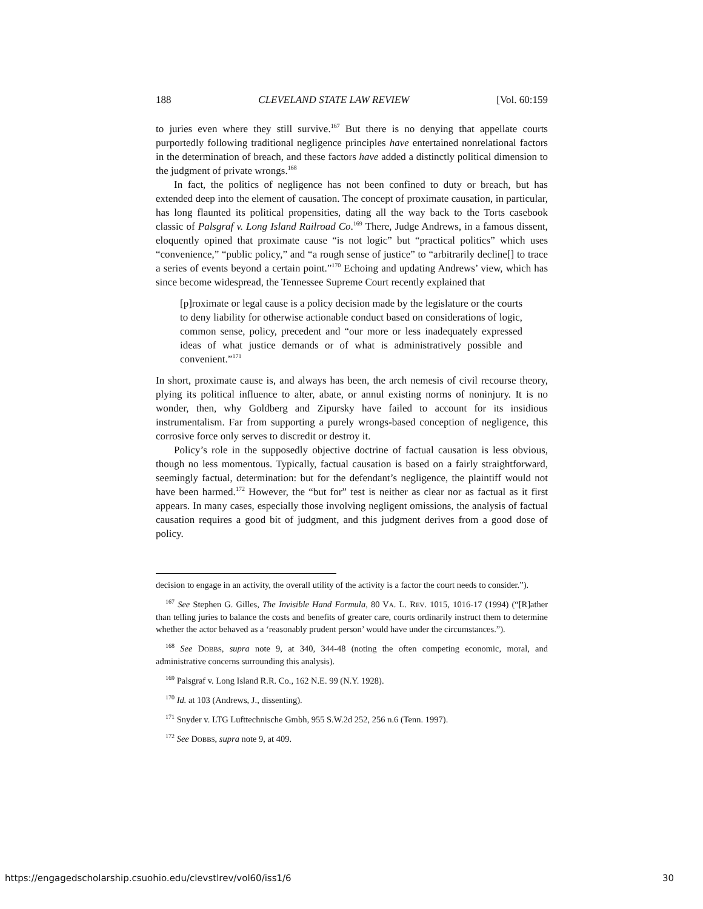188 CLEVELAND STATE LAW REVIEW [Vol. 60:159
to juries even where they still survive.<sup>167</sup> But there is no denying that appellate courts purportedly following traditional negligence principles have entertained nonrelational factors in the determination of breach, and these factors have added a distinctly political dimension to the judgment of private wrongs.<sup>168</sup>
In fact, the politics of negligence has not been confined to duty or breach, but has extended deep into the element of causation. The concept of proximate causation, in particular, has long flaunted its political propensities, dating all the way back to the Torts casebook classic of Palsgraf v. Long Island Railroad Co.<sup>169</sup> There, Judge Andrews, in a famous dissent, eloquently opined that proximate cause “is not logic” but “practical politics” which uses “convenience,” “public policy,” and “a rough sense of justice” to “arbitrarily decline[] to trace a series of events beyond a certain point.”<sup>170</sup> Echoing and updating Andrews’ view, which has since become widespread, the Tennessee Supreme Court recently explained that
[p]roximate or legal cause is a policy decision made by the legislature or the courts to deny liability for otherwise actionable conduct based on considerations of logic, common sense, policy, precedent and “our more or less inadequately expressed ideas of what justice demands or of what is administratively possible and convenient.”<sup>171</sup>
In short, proximate cause is, and always has been, the arch nemesis of civil recourse theory, plying its political influence to alter, abate, or annul existing norms of noninjury. It is no wonder, then, why Goldberg and Zipursky have failed to account for its insidious instrumentalism. Far from supporting a purely wrongs-based conception of negligence, this corrosive force only serves to discredit or destroy it.
Policy’s role in the supposedly objective doctrine of factual causation is less obvious, though no less momentous. Typically, factual causation is based on a fairly straightforward, seemingly factual, determination: but for the defendant’s negligence, the plaintiff would not have been harmed.<sup>172</sup> However, the “but for” test is neither as clear nor as factual as it first appears. In many cases, especially those involving negligent omissions, the analysis of factual causation requires a good bit of judgment, and this judgment derives from a good dose of policy.
decision to engage in an activity, the overall utility of the activity is a factor the court needs to consider.”).
<sup>167</sup> See Stephen G. Gilles, The Invisible Hand Formula, 80 VA. L. REV. 1015, 1016-17 (1994) (“[R]ather than telling juries to balance the costs and benefits of greater care, courts ordinarily instruct them to determine whether the actor behaved as a ‘reasonably prudent person’ would have under the circumstances.”).
<sup>168</sup> See DOBBS, supra note 9, at 340, 344-48 (noting the often competing economic, moral, and administrative concerns surrounding this analysis).
<sup>169</sup> Palsgraf v. Long Island R.R. Co., 162 N.E. 99 (N.Y. 1928).
<sup>170</sup> Id. at 103 (Andrews, J., dissenting).
<sup>171</sup> Snyder v. LTG Lufttechnische Gmbh, 955 S.W.2d 252, 256 n.6 (Tenn. 1997).
<sup>172</sup> See DOBBS, supra note 9, at 409.
https://engagedscholarship.csuohio.edu/clevstlrev/vol60/iss1/6 30